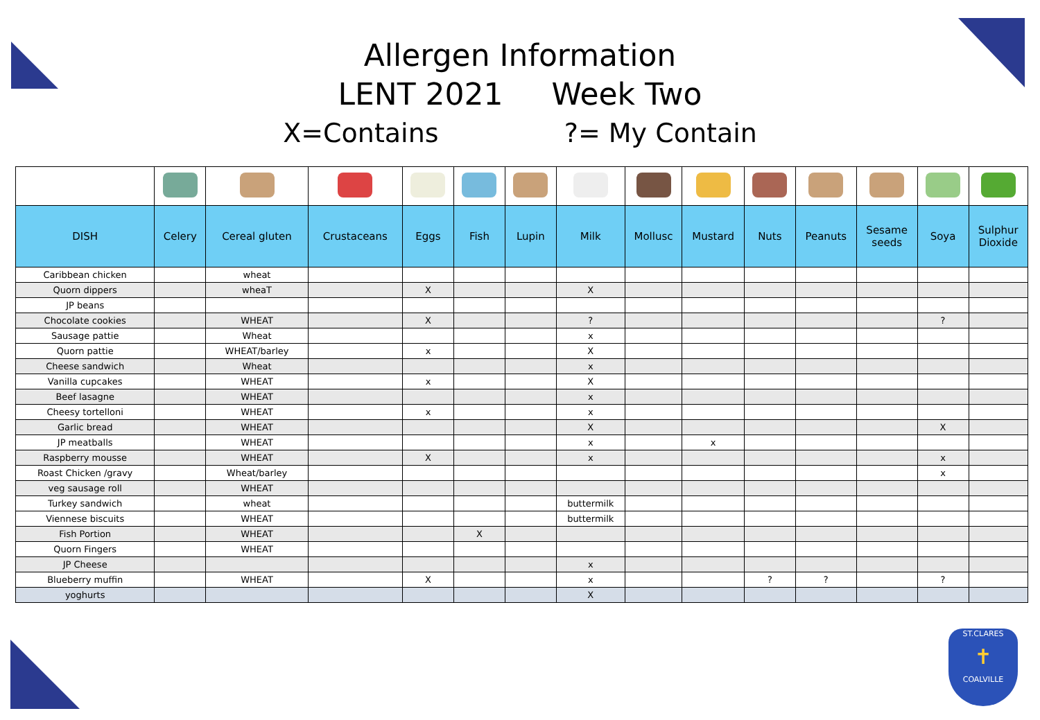Allergen Information
LENT 2021 Week Two
X=Contains ?= My Contain
| DISH | Celery | Cereal gluten | Crustaceans | Eggs | Fish | Lupin | Milk | Mollusc | Mustard | Nuts | Peanuts | Sesame seeds | Soya | Sulphur Dioxide |
| --- | --- | --- | --- | --- | --- | --- | --- | --- | --- | --- | --- | --- | --- | --- |
| Caribbean chicken | | wheat | | | | | | | | | | | | |
| Quorn dippers | | wheaT | | X | | | X | | | | | | | |
| JP beans | | | | | | | | | | | | | | |
| Chocolate cookies | | WHEAT | | X | | | ? | | | | | | ? | |
| Sausage pattie | | Wheat | | | | | x | | | | | | | |
| Quorn pattie | | WHEAT/barley | | x | | | X | | | | | | | |
| Cheese sandwich | | Wheat | | | | | x | | | | | | | |
| Vanilla cupcakes | | WHEAT | | x | | | X | | | | | | | |
| Beef lasagne | | WHEAT | | | | | x | | | | | | | |
| Cheesy tortelloni | | WHEAT | | x | | | x | | | | | | | |
| Garlic bread | | WHEAT | | | | | X | | | | | | X | |
| JP meatballs | | WHEAT | | | | | x | | x | | | | | |
| Raspberry mousse | | WHEAT | | X | | | x | | | | | | x | |
| Roast Chicken /gravy | | Wheat/barley | | | | | | | | | | | x | |
| veg sausage roll | | WHEAT | | | | | | | | | | | | |
| Turkey sandwich | | wheat | | | | | buttermilk | | | | | | | |
| Viennese biscuits | | WHEAT | | | | | buttermilk | | | | | | | |
| Fish Portion | | WHEAT | | | X | | | | | | | | | |
| Quorn Fingers | | WHEAT | | | | | | | | | | | | |
| JP Cheese | | | | | | | x | | | | | | | |
| Blueberry muffin | | WHEAT | | X | | | x | | | ? | ? | | ? | |
| yoghurts | | | | | | | X | | | | | | | |
ST.CLARES
✝
COALVILLE